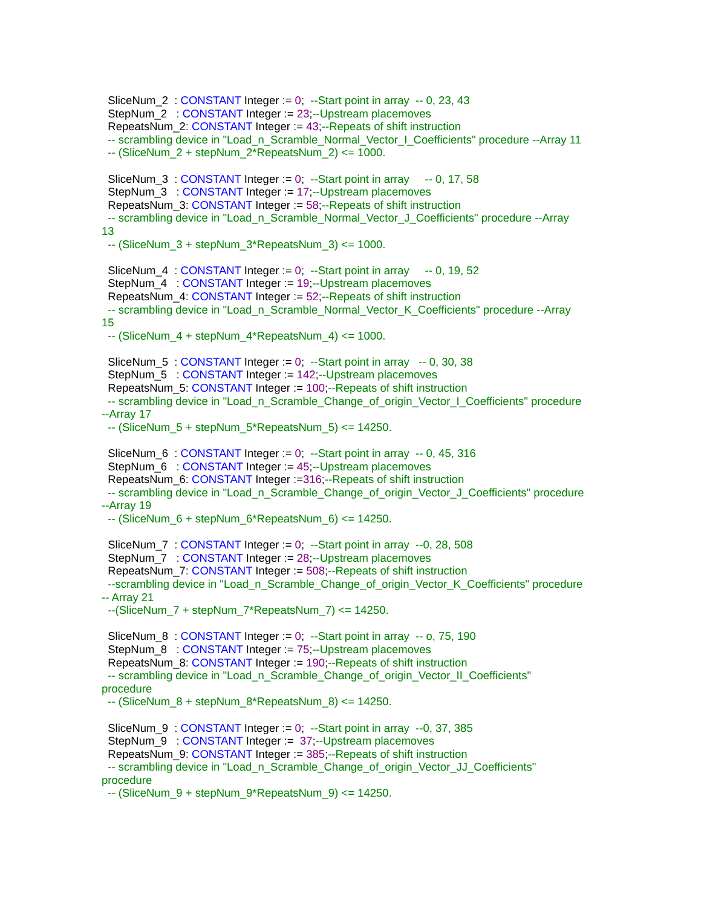SliceNum_2 : CONSTANT Integer := 0; --Start point in array -- 0, 23, 43 StepNum_2 : CONSTANT Integer := 23;--Upstream placemoves RepeatsNum_2: CONSTANT Integer := 43;--Repeats of shift instruction -- scrambling device in "Load_n_Scramble_Normal_Vector_I_Coefficients" procedure --Array 11 -- (SliceNum_2 + stepNum_2*RepeatsNum_2) <= 1000. SliceNum_3 : CONSTANT Integer := 0; --Start point in array -- 0, 17, 58 StepNum_3 : CONSTANT Integer := 17;--Upstream placemoves RepeatsNum_3: CONSTANT Integer := 58;--Repeats of shift instruction -- scrambling device in "Load_n_Scramble_Normal_Vector_J_Coefficients" procedure --Array 13 -- (SliceNum_3 + stepNum_3*RepeatsNum_3) <= 1000. SliceNum_4 : CONSTANT Integer := 0; --Start point in array -- 0, 19, 52 StepNum_4 : CONSTANT Integer := 19;--Upstream placemoves RepeatsNum_4: CONSTANT Integer := 52;--Repeats of shift instruction -- scrambling device in "Load_n_Scramble_Normal_Vector_K_Coefficients" procedure --Array 15 -- (SliceNum_4 + stepNum_4*RepeatsNum_4) <= 1000. SliceNum_5 : CONSTANT Integer := 0; --Start point in array -- 0, 30, 38 StepNum_5 : CONSTANT Integer := 142;--Upstream placemoves RepeatsNum_5: CONSTANT Integer := 100;--Repeats of shift instruction -- scrambling device in "Load_n_Scramble_Change_of_origin_Vector_I_Coefficients" procedure --Array 17 -- (SliceNum_5 + stepNum_5*RepeatsNum_5) <= 14250. SliceNum_6 : CONSTANT Integer := 0; --Start point in array -- 0, 45, 316 StepNum_6 : CONSTANT Integer := 45;--Upstream placemoves RepeatsNum_6: CONSTANT Integer :=316;--Repeats of shift instruction -- scrambling device in "Load_n_Scramble_Change_of_origin_Vector_J_Coefficients" procedure --Array 19 -- (SliceNum_6 + stepNum_6*RepeatsNum_6) <= 14250. SliceNum_7 : CONSTANT Integer := 0; --Start point in array --0, 28, 508 StepNum_7 : CONSTANT Integer := 28;--Upstream placemoves RepeatsNum_7: CONSTANT Integer := 508;--Repeats of shift instruction --scrambling device in "Load_n_Scramble_Change_of_origin_Vector_K_Coefficients" procedure -- Array 21 --(SliceNum_7 + stepNum_7*RepeatsNum_7) <= 14250. SliceNum_8 : CONSTANT Integer := 0; --Start point in array -- o, 75, 190 StepNum_8 : CONSTANT Integer := 75;--Upstream placemoves RepeatsNum_8: CONSTANT Integer := 190;--Repeats of shift instruction -- scrambling device in "Load_n_Scramble_Change_of_origin_Vector_II_Coefficients" procedure -- (SliceNum_8 + stepNum_8*RepeatsNum_8) <= 14250. SliceNum_9 : CONSTANT Integer := 0; --Start point in array --0, 37, 385 StepNum_9 : CONSTANT Integer := 37;--Upstream placemoves RepeatsNum_9: CONSTANT Integer := 385;--Repeats of shift instruction -- scrambling device in "Load_n_Scramble_Change_of_origin_Vector_JJ_Coefficients" procedure -- (SliceNum_9 + stepNum_9*RepeatsNum_9) <= 14250.